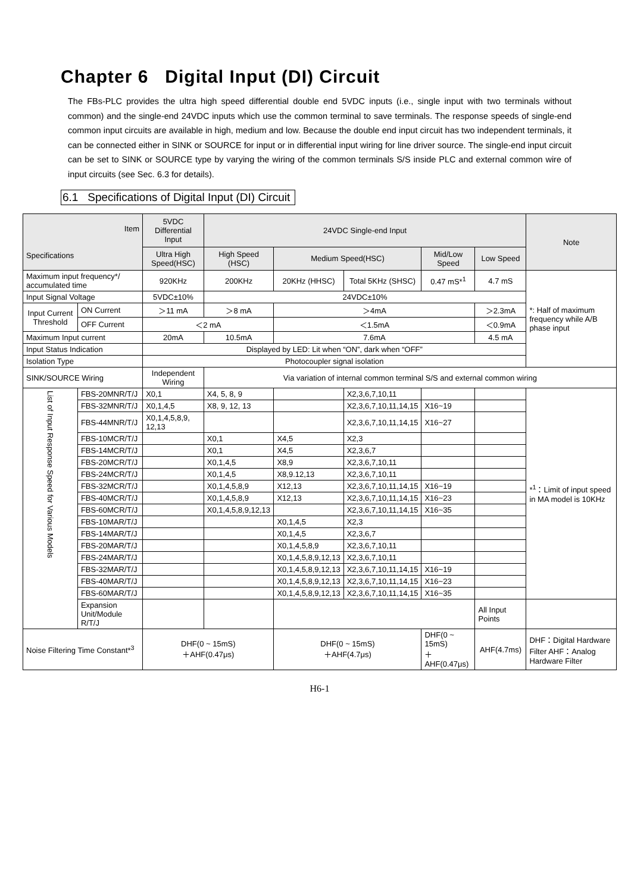Chapter 6 Digital Input (DI) Circuit
The FBs-PLC provides the ultra high speed differential double end 5VDC inputs (i.e., single input with two terminals without common) and the single-end 24VDC inputs which use the common terminal to save terminals. The response speeds of single-end common input circuits are available in high, medium and low. Because the double end input circuit has two independent terminals, it can be connected either in SINK or SOURCE for input or in differential input wiring for line driver source. The single-end input circuit can be set to SINK or SOURCE type by varying the wiring of the common terminals S/S inside PLC and external common wire of input circuits (see Sec. 6.3 for details).
6.1 Specifications of Digital Input (DI) Circuit
| Item Specifications | | | 5VDC Differential Input | 24VDC Single-end Input | | | | | Note |
| --- | --- | --- | --- | --- | --- | --- | --- | --- | --- |
| | | | Ultra High Speed(HSC) | High Speed (HSC) | Medium Speed(HSC) | | Mid/Low Speed | Low Speed | |
| Maximum input frequency*/ accumulated time | | | 920KHz | 200KHz | 20KHz (HHSC) | Total 5KHz (SHSC) | 0.47 mS*<sup>1</sup> | 4.7 mS | *: Half of maximum frequency while A/B phase input |
| Input Signal Voltage | | | 5VDC±10% | 24VDC±10% | | | | | |
| Input Current Threshold | | ON Current | ＞11 mA | ＞8 mA | ＞4mA | | | ＞2.3mA | |
| | | OFF Current | ＜2 mA | | ＜1.5mA | | | ＜0.9mA | |
| Maximum Input current | | | 20mA | 10.5mA | 7.6mA | | | 4.5 mA | |
| Input Status Indication | | | Displayed by LED: Lit when “ON”, dark when “OFF” | | | | | | |
| Isolation Type | | | Photocoupler signal isolation | | | | | | |
| SINK/SOURCE Wiring | | | Independent Wiring | Via variation of internal common terminal S/S and external common wiring | | | | | |
| List of Input Response Speed for Various Models | FBS-20MNR/T/J | | X0,1 | X4, 5, 8, 9 | | X2,3,6,7,10,11 | | | *<sup>1</sup>：Limit of input speed in MA model is 10KHz |
| | FBS-32MNR/T/J | | X0,1,4,5 | X8, 9, 12, 13 | | X2,3,6,7,10,11,14,15 | X16~19 | | |
| | FBS-44MNR/T/J | | X0,1,4,5,8,9, 12,13 | | | X2,3,6,7,10,11,14,15 | X16~27 | | |
| | FBS-10MCR/T/J | | | X0,1 | X4,5 | X2,3 | | | |
| | FBS-14MCR/T/J | | | X0,1 | X4,5 | X2,3,6,7 | | | |
| | FBS-20MCR/T/J | | | X0,1,4,5 | X8,9 | X2,3,6,7,10,11 | | | |
| | FBS-24MCR/T/J | | | X0,1,4,5 | X8,9.12,13 | X2,3,6,7,10,11 | | | |
| | FBS-32MCR/T/J | | | X0,1,4,5,8,9 | X12,13 | X2,3,6,7,10,11,14,15 | X16~19 | | |
| | FBS-40MCR/T/J | | | X0,1,4,5,8,9 | X12,13 | X2,3,6,7,10,11,14,15 | X16~23 | | |
| | FBS-60MCR/T/J | | | X0,1,4,5,8,9,12,13 | | X2,3,6,7,10,11,14,15 | X16~35 | | |
| | FBS-10MAR/T/J | | | | X0,1,4,5 | X2,3 | | | |
| | FBS-14MAR/T/J | | | | X0,1,4,5 | X2,3,6,7 | | | |
| | FBS-20MAR/T/J | | | | X0,1,4,5,8,9 | X2,3,6,7,10,11 | | | |
| | FBS-24MAR/T/J | | | | X0,1,4,5,8,9,12,13 | X2,3,6,7,10,11 | | | |
| | FBS-32MAR/T/J | | | | X0,1,4,5,8,9,12,13 | X2,3,6,7,10,11,14,15 | X16~19 | | |
| | FBS-40MAR/T/J | | | | X0,1,4,5,8,9,12,13 | X2,3,6,7,10,11,14,15 | X16~23 | | |
| | FBS-60MAR/T/J | | | | X0,1,4,5,8,9,12,13 | X2,3,6,7,10,11,14,15 | X16~35 | | |
| | Expansion Unit/Module R/T/J | | | | | | | All Input Points | |
| Noise Filtering Time Constant*<sup>3</sup> | | | DHF(0 ~ 15mS) ＋AHF(0.47μs) | | DHF(0 ~ 15mS) ＋AHF(4.7μs) | | DHF(0 ~ 15mS) ＋AHF(0.47μs) | AHF(4.7ms) | DHF：Digital Hardware Filter AHF：Analog Hardware Filter |
H6-1